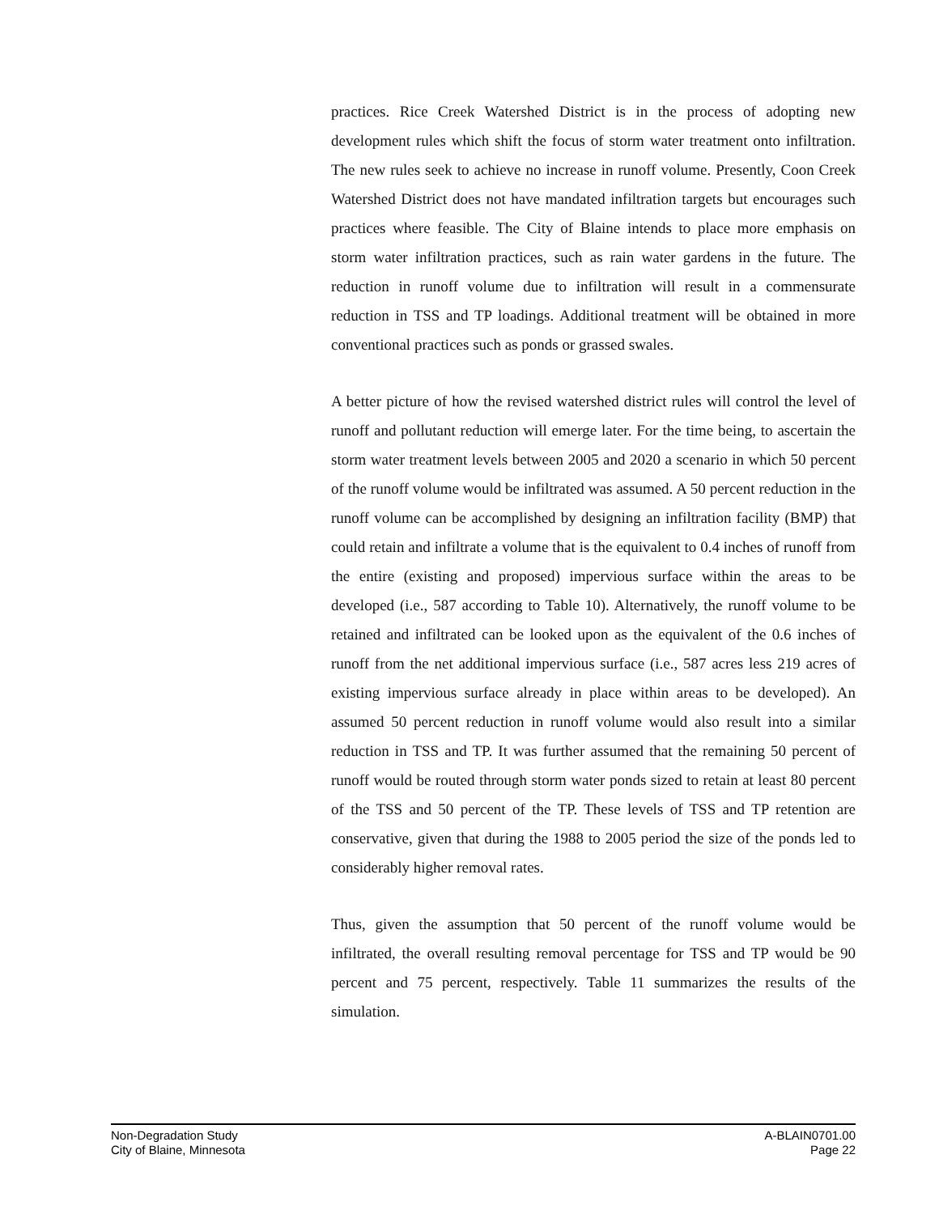practices. Rice Creek Watershed District is in the process of adopting new development rules which shift the focus of storm water treatment onto infiltration. The new rules seek to achieve no increase in runoff volume. Presently, Coon Creek Watershed District does not have mandated infiltration targets but encourages such practices where feasible. The City of Blaine intends to place more emphasis on storm water infiltration practices, such as rain water gardens in the future. The reduction in runoff volume due to infiltration will result in a commensurate reduction in TSS and TP loadings. Additional treatment will be obtained in more conventional practices such as ponds or grassed swales.
A better picture of how the revised watershed district rules will control the level of runoff and pollutant reduction will emerge later. For the time being, to ascertain the storm water treatment levels between 2005 and 2020 a scenario in which 50 percent of the runoff volume would be infiltrated was assumed. A 50 percent reduction in the runoff volume can be accomplished by designing an infiltration facility (BMP) that could retain and infiltrate a volume that is the equivalent to 0.4 inches of runoff from the entire (existing and proposed) impervious surface within the areas to be developed (i.e., 587 according to Table 10). Alternatively, the runoff volume to be retained and infiltrated can be looked upon as the equivalent of the 0.6 inches of runoff from the net additional impervious surface (i.e., 587 acres less 219 acres of existing impervious surface already in place within areas to be developed). An assumed 50 percent reduction in runoff volume would also result into a similar reduction in TSS and TP. It was further assumed that the remaining 50 percent of runoff would be routed through storm water ponds sized to retain at least 80 percent of the TSS and 50 percent of the TP. These levels of TSS and TP retention are conservative, given that during the 1988 to 2005 period the size of the ponds led to considerably higher removal rates.
Thus, given the assumption that 50 percent of the runoff volume would be infiltrated, the overall resulting removal percentage for TSS and TP would be 90 percent and 75 percent, respectively. Table 11 summarizes the results of the simulation.
Non-Degradation Study
City of Blaine, Minnesota
A-BLAIN0701.00
Page 22